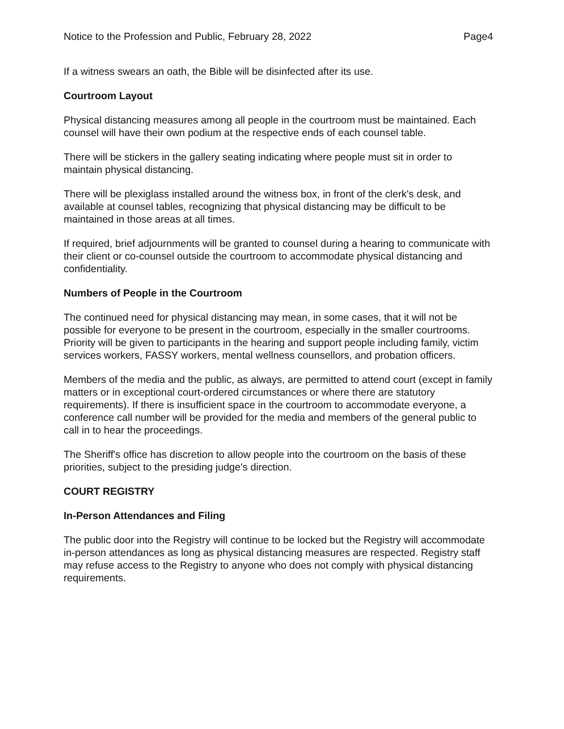Notice to the Profession and Public, February 28, 2022 Page4
If a witness swears an oath, the Bible will be disinfected after its use.
Courtroom Layout
Physical distancing measures among all people in the courtroom must be maintained. Each counsel will have their own podium at the respective ends of each counsel table.
There will be stickers in the gallery seating indicating where people must sit in order to maintain physical distancing.
There will be plexiglass installed around the witness box, in front of the clerk's desk, and available at counsel tables, recognizing that physical distancing may be difficult to be maintained in those areas at all times.
If required, brief adjournments will be granted to counsel during a hearing to communicate with their client or co-counsel outside the courtroom to accommodate physical distancing and confidentiality.
Numbers of People in the Courtroom
The continued need for physical distancing may mean, in some cases, that it will not be possible for everyone to be present in the courtroom, especially in the smaller courtrooms. Priority will be given to participants in the hearing and support people including family, victim services workers, FASSY workers, mental wellness counsellors, and probation officers.
Members of the media and the public, as always, are permitted to attend court (except in family matters or in exceptional court-ordered circumstances or where there are statutory requirements). If there is insufficient space in the courtroom to accommodate everyone, a conference call number will be provided for the media and members of the general public to call in to hear the proceedings.
The Sheriff's office has discretion to allow people into the courtroom on the basis of these priorities, subject to the presiding judge's direction.
COURT REGISTRY
In-Person Attendances and Filing
The public door into the Registry will continue to be locked but the Registry will accommodate in-person attendances as long as physical distancing measures are respected. Registry staff may refuse access to the Registry to anyone who does not comply with physical distancing requirements.